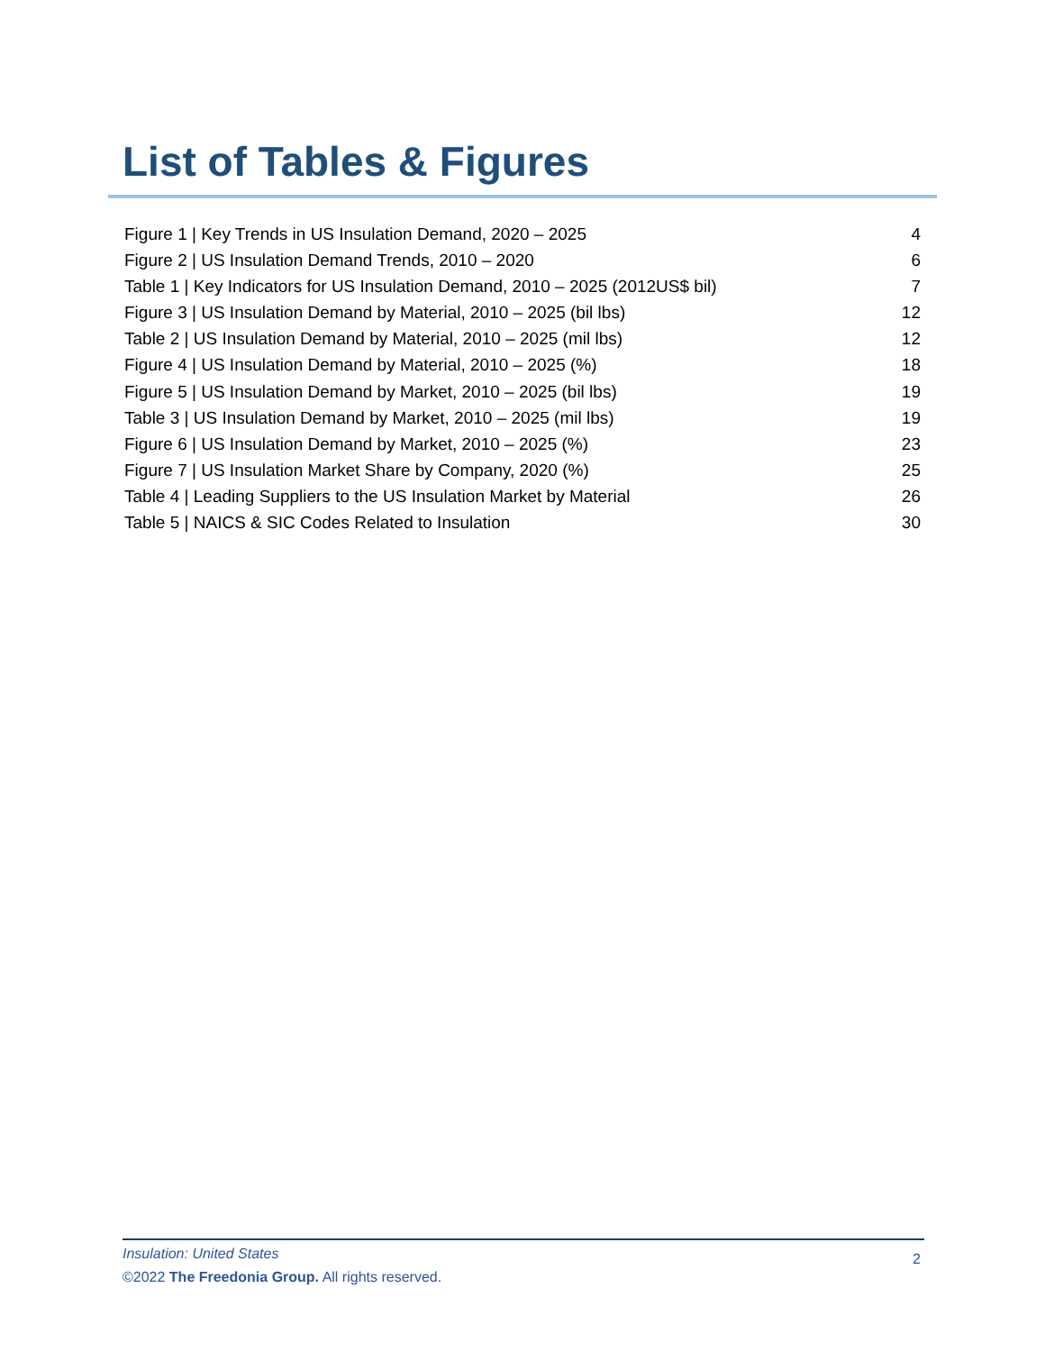List of Tables & Figures
Figure 1 | Key Trends in US Insulation Demand, 2020 – 2025 4
Figure 2 | US Insulation Demand Trends, 2010 – 2020 6
Table 1 | Key Indicators for US Insulation Demand, 2010 – 2025 (2012US$ bil) 7
Figure 3 | US Insulation Demand by Material, 2010 – 2025 (bil lbs) 12
Table 2 | US Insulation Demand by Material, 2010 – 2025 (mil lbs) 12
Figure 4 | US Insulation Demand by Material, 2010 – 2025 (%) 18
Figure 5 | US Insulation Demand by Market, 2010 – 2025 (bil lbs) 19
Table 3 | US Insulation Demand by Market, 2010 – 2025 (mil lbs) 19
Figure 6 | US Insulation Demand by Market, 2010 – 2025 (%) 23
Figure 7 | US Insulation Market Share by Company, 2020 (%) 25
Table 4 | Leading Suppliers to the US Insulation Market by Material 26
Table 5 | NAICS & SIC Codes Related to Insulation 30
Insulation: United States
2
©2022 The Freedonia Group. All rights reserved.